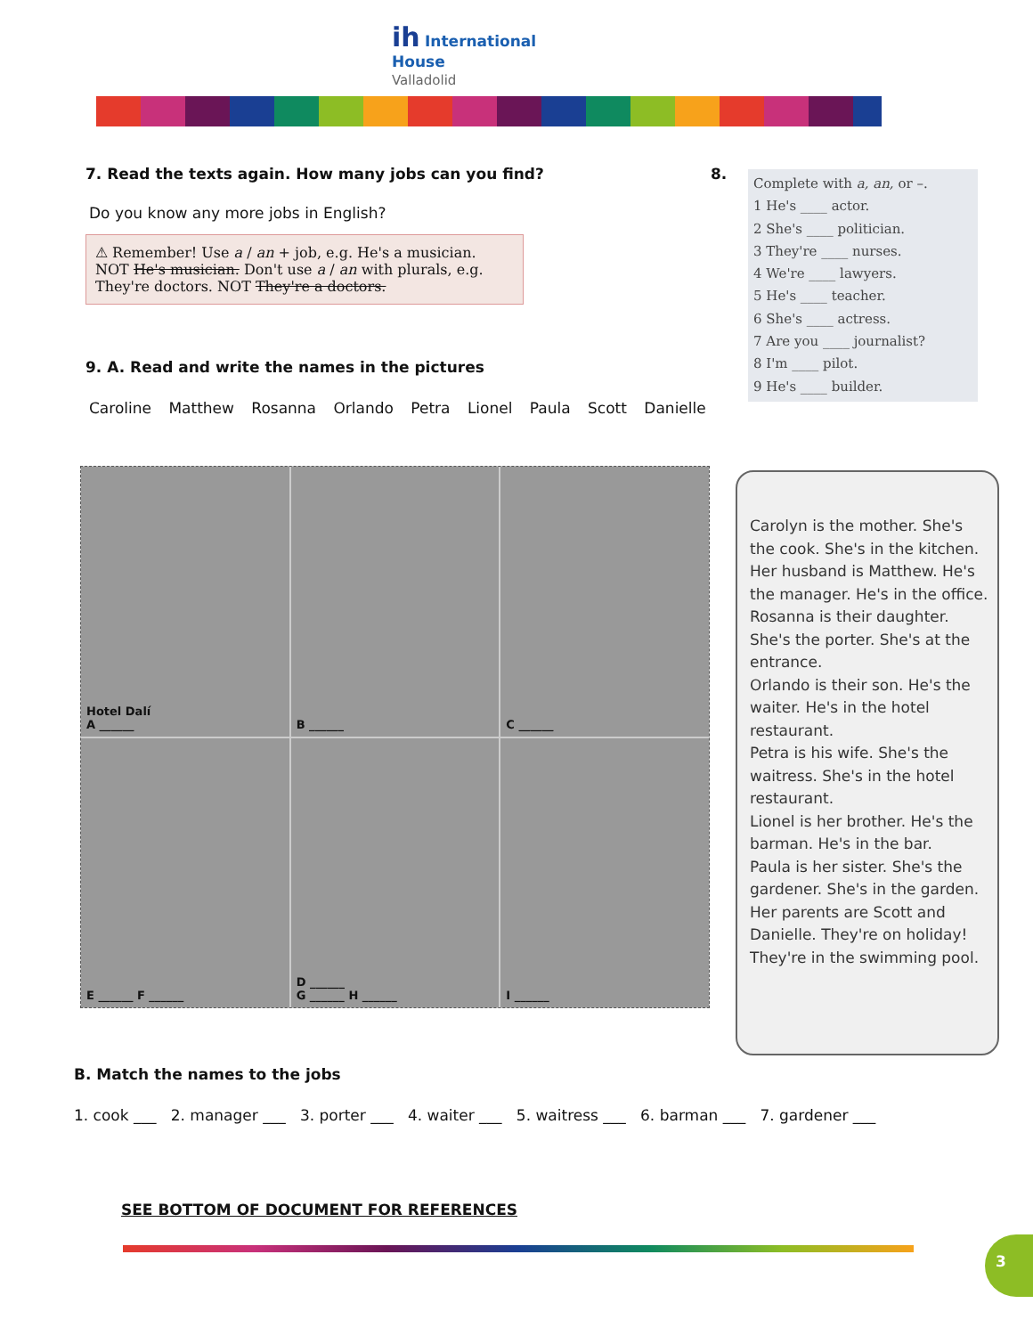ih International
House
Valladolid
7. Read the texts again. How many jobs can you find?
Do you know any more jobs in English?
⚠ Remember! Use a / an + job, e.g. He's a musician. NOT He's musician. Don't use a / an with plurals, e.g. They're doctors. NOT They're a doctors.
9. A. Read and write the names in the pictures
Caroline Matthew Rosanna Orlando Petra Lionel Paula Scott Danielle
8.
Complete with a, an, or –.
1 He's ____ actor.
2 She's ____ politician.
3 They're ____ nurses.
4 We're ____ lawyers.
5 He's ____ teacher.
6 She's ____ actress.
7 Are you ____ journalist?
8 I'm ____ pilot.
9 He's ____ builder.
Hotel Dalí
A ______
B ______
C ______
E ______ F ______
D ______
G ______ H ______
I ______
Carolyn is the mother. She's the cook. She's in the kitchen. Her husband is Matthew. He's the manager. He's in the office.
Rosanna is their daughter. She's the porter. She's at the entrance.
Orlando is their son. He's the waiter. He's in the hotel restaurant.
Petra is his wife. She's the waitress. She's in the hotel restaurant.
Lionel is her brother. He's the barman. He's in the bar.
Paula is her sister. She's the gardener. She's in the garden.
Her parents are Scott and Danielle. They're on holiday! They're in the swimming pool.
B. Match the names to the jobs
1. cook ___ 2. manager ___ 3. porter ___ 4. waiter ___ 5. waitress ___ 6. barman ___ 7. gardener ___
SEE BOTTOM OF DOCUMENT FOR REFERENCES
3